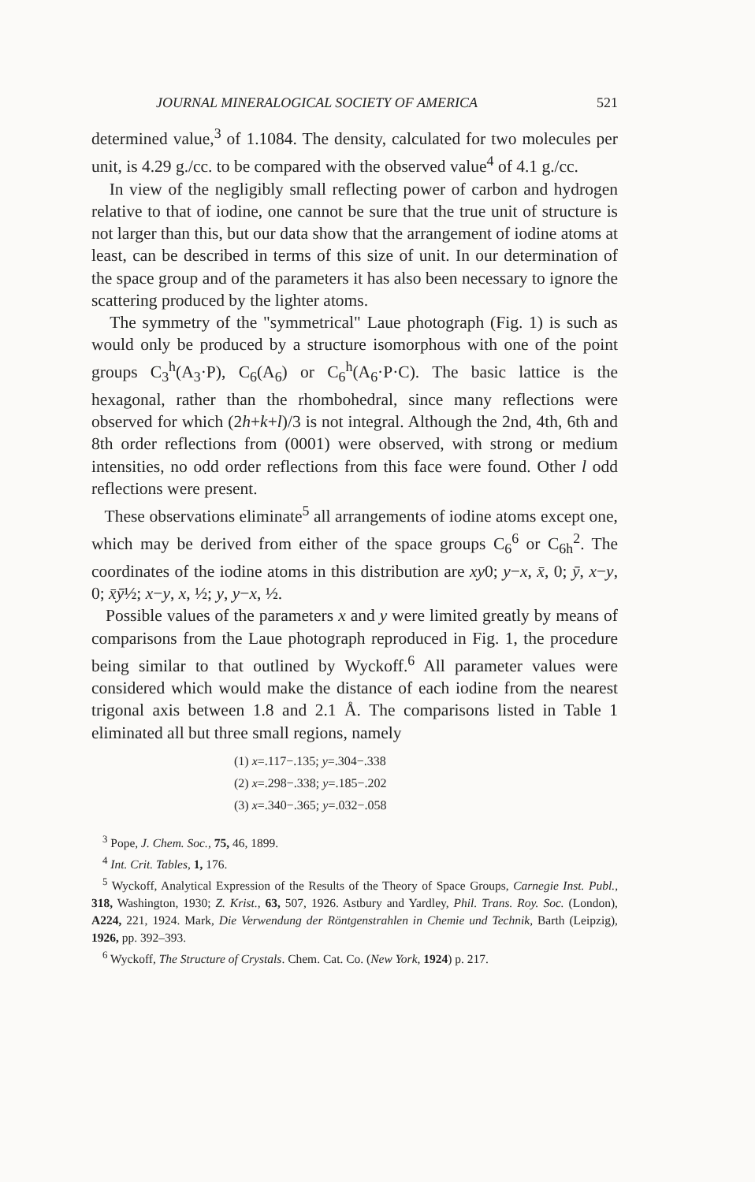JOURNAL MINERALOGICAL SOCIETY OF AMERICA 521
determined value,<sup>3</sup> of 1.1084. The density, calculated for two molecules per unit, is 4.29 g./cc. to be compared with the observed value<sup>4</sup> of 4.1 g./cc.
In view of the negligibly small reflecting power of carbon and hydrogen relative to that of iodine, one cannot be sure that the true unit of structure is not larger than this, but our data show that the arrangement of iodine atoms at least, can be described in terms of this size of unit. In our determination of the space group and of the parameters it has also been necessary to ignore the scattering produced by the lighter atoms.
The symmetry of the "symmetrical" Laue photograph (Fig. 1) is such as would only be produced by a structure isomorphous with one of the point groups C<sub>3</sub><sup>h</sup>(A<sub>3</sub>·P), C<sub>6</sub>(A<sub>6</sub>) or C<sub>6</sub><sup>h</sup>(A<sub>6</sub>·P·C). The basic lattice is the hexagonal, rather than the rhombohedral, since many reflections were observed for which (2h+k+l)/3 is not integral. Although the 2nd, 4th, 6th and 8th order reflections from (0001) were observed, with strong or medium intensities, no odd order reflections from this face were found. Other l odd reflections were present.
These observations eliminate<sup>5</sup> all arrangements of iodine atoms except one, which may be derived from either of the space groups C<sub>6</sub><sup>6</sup> or C<sub>6h</sub><sup>2</sup>. The coordinates of the iodine atoms in this distribution are xy0; y−x, x̄, 0; ȳ, x−y, 0; x̄ȳ½; x−y, x, ½; y, y−x, ½.
Possible values of the parameters x and y were limited greatly by means of comparisons from the Laue photograph reproduced in Fig. 1, the procedure being similar to that outlined by Wyckoff.<sup>6</sup> All parameter values were considered which would make the distance of each iodine from the nearest trigonal axis between 1.8 and 2.1 Å. The comparisons listed in Table 1 eliminated all but three small regions, namely
(1) x=.117−.135; y=.304−.338
(2) x=.298−.338; y=.185−.202
(3) x=.340−.365; y=.032−.058
<sup>3</sup> Pope, J. Chem. Soc., 75, 46, 1899.
<sup>4</sup> Int. Crit. Tables, 1, 176.
<sup>5</sup> Wyckoff, Analytical Expression of the Results of the Theory of Space Groups, Carnegie Inst. Publ., 318, Washington, 1930; Z. Krist., 63, 507, 1926. Astbury and Yardley, Phil. Trans. Roy. Soc. (London), A224, 221, 1924. Mark, Die Verwendung der Röntgenstrahlen in Chemie und Technik, Barth (Leipzig), 1926, pp. 392–393.
<sup>6</sup> Wyckoff, The Structure of Crystals. Chem. Cat. Co. (New York, 1924) p. 217.